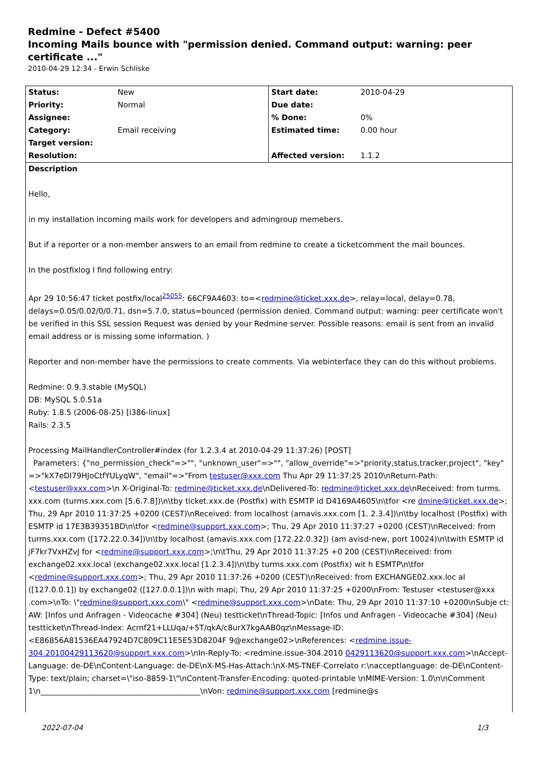Redmine - Defect #5400
Incoming Mails bounce with "permission denied. Command output: warning: peer certificate ..."
2010-04-29 12:34 - Erwin Schliske
| Status: | New | Start date: | 2010-04-29 |
| Priority: | Normal | Due date: | |
| Assignee: | | % Done: | 0% |
| Category: | Email receiving | Estimated time: | 0.00 hour |
| Target version: | | | |
| Resolution: | | Affected version: | 1.1.2 |
Description
Hello,
in my installation incoming mails work for developers and admingroup memebers.
But if a reporter or a non-member answers to an email from redmine to create a ticketcomment the mail bounces.
In the postfixlog I find following entry:
Apr 29 10:56:47 ticket postfix/local<sup>25055</sup>: 66CF9A4603: to=<redmine@ticket.xxx.de>, relay=local, delay=0.78, delays=0.05/0.02/0/0.71, dsn=5.7.0, status=bounced (permission denied. Command output: warning: peer certificate won't be verified in this SSL session Request was denied by your Redmine server. Possible reasons: email is sent from an invalid email address or is missing some information. )
Reporter and non-member have the permissions to create comments. Via webinterface they can do this without problems.
Redmine: 0.9.3.stable (MySQL)
DB: MySQL 5.0.51a
Ruby: 1.8.5 (2006-08-25) [i386-linux]
Rails: 2.3.5
Processing MailHandlerController#index (for 1.2.3.4 at 2010-04-29 11:37:26) [POST]
Parameters: {"no_permission_check"=>"", "unknown_user"=>"", "allow_override"=>"priority,status,tracker,project", "key" =>"kX7eDl79HJoCtfYULyqW", "email"=>"From testuser@xxx.com Thu Apr 29 11:37:25 2010\nReturn-Path: <testuser@xxx.com>\n X-Original-To: redmine@ticket.xxx.de\nDelivered-To: redmine@ticket.xxx.de\nReceived: from turms. xxx.com (turms.xxx.com [5.6.7.8])\n\tby ticket.xxx.de (Postfix) with ESMTP id D4169A4605\n\tfor <re dmine@ticket.xxx.de>; Thu, 29 Apr 2010 11:37:25 +0200 (CEST)\nReceived: from localhost (amavis.xxx.com [1. 2.3.4])\n\tby localhost (Postfix) with ESMTP id 17E3B39351BD\n\tfor <redmine@support.xxx.com>; Thu, 29 Apr 2010 11:37:27 +0200 (CEST)\nReceived: from turms.xxx.com ([172.22.0.34])\n\tby localhost (amavis.xxx.com [172.22.0.32]) (am avisd-new, port 10024)\n\twith ESMTP id jF7kr7VxHZvJ for <redmine@support.xxx.com>;\n\tThu, 29 Apr 2010 11:37:25 +0 200 (CEST)\nReceived: from exchange02.xxx.local (exchange02.xxx.local [1.2.3.4])\n\tby turms.xxx.com (Postfix) wit h ESMTP\n\tfor <redmine@support.xxx.com>; Thu, 29 Apr 2010 11:37:26 +0200 (CEST)\nReceived: from EXCHANGE02.xxx.loc al ([127.0.0.1]) by exchange02 ([127.0.0.1])\n with mapi; Thu, 29 Apr 2010 11:37:25 +0200\nFrom: Testuser <testuser@xxx .com>\nTo: \"redmine@support.xxx.com\" <redmine@support.xxx.com>\nDate: Thu, 29 Apr 2010 11:37:10 +0200\nSubje ct: AW: [Infos und Anfragen - Videocache #304] (Neu) testticket\nThread-Topic: [Infos und Anfragen - Videocache #304] (Neu) testticket\nThread-Index: Acrnf21+LLUqa/+5T/qkA/c8urX7kgAAB0qz\nMessage-ID: <E86856A81536EA47924D7C809C11E5E53D8204F 9@exchange02>\nReferences: <redmine.issue-304.20100429113620@support.xxx.com>\nIn-Reply-To: <redmine.issue-304.2010 0429113620@support.xxx.com>\nAccept-Language: de-DE\nContent-Language: de-DE\nX-MS-Has-Attach:\nX-MS-TNEF-Correlato r:\nacceptlanguage: de-DE\nContent-Type: text/plain; charset=\"iso-8859-1\"\nContent-Transfer-Encoding: quoted-printable \nMIME-Version: 1.0\n\nComment 1\n__________________________________________\nVon: redmine@support.xxx.com [redmine@s
2022-07-04 1/3